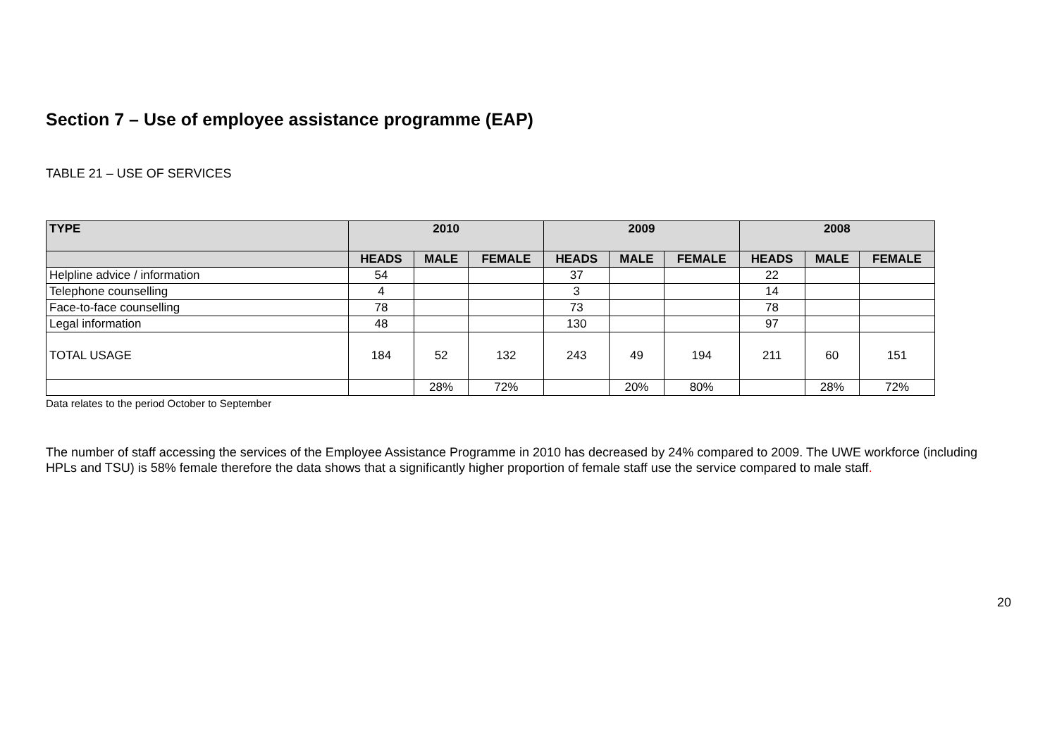Section 7 – Use of employee assistance programme (EAP)
TABLE 21 – USE OF SERVICES
| TYPE | 2010 | | | 2009 | | | 2008 | | |
| --- | --- | --- | --- | --- | --- | --- | --- | --- | --- |
| | HEADS | MALE | FEMALE | HEADS | MALE | FEMALE | HEADS | MALE | FEMALE |
| Helpline advice / information | 54 | | | 37 | | | 22 | | |
| Telephone counselling | 4 | | | 3 | | | 14 | | |
| Face-to-face counselling | 78 | | | 73 | | | 78 | | |
| Legal information | 48 | | | 130 | | | 97 | | |
| TOTAL USAGE | 184 | 52 | 132 | 243 | 49 | 194 | 211 | 60 | 151 |
| | | 28% | 72% | | 20% | 80% | | 28% | 72% |
Data relates to the period October to September
The number of staff accessing the services of the Employee Assistance Programme in 2010 has decreased by 24% compared to 2009. The UWE workforce (including HPLs and TSU) is 58% female therefore the data shows that a significantly higher proportion of female staff use the service compared to male staff.
20